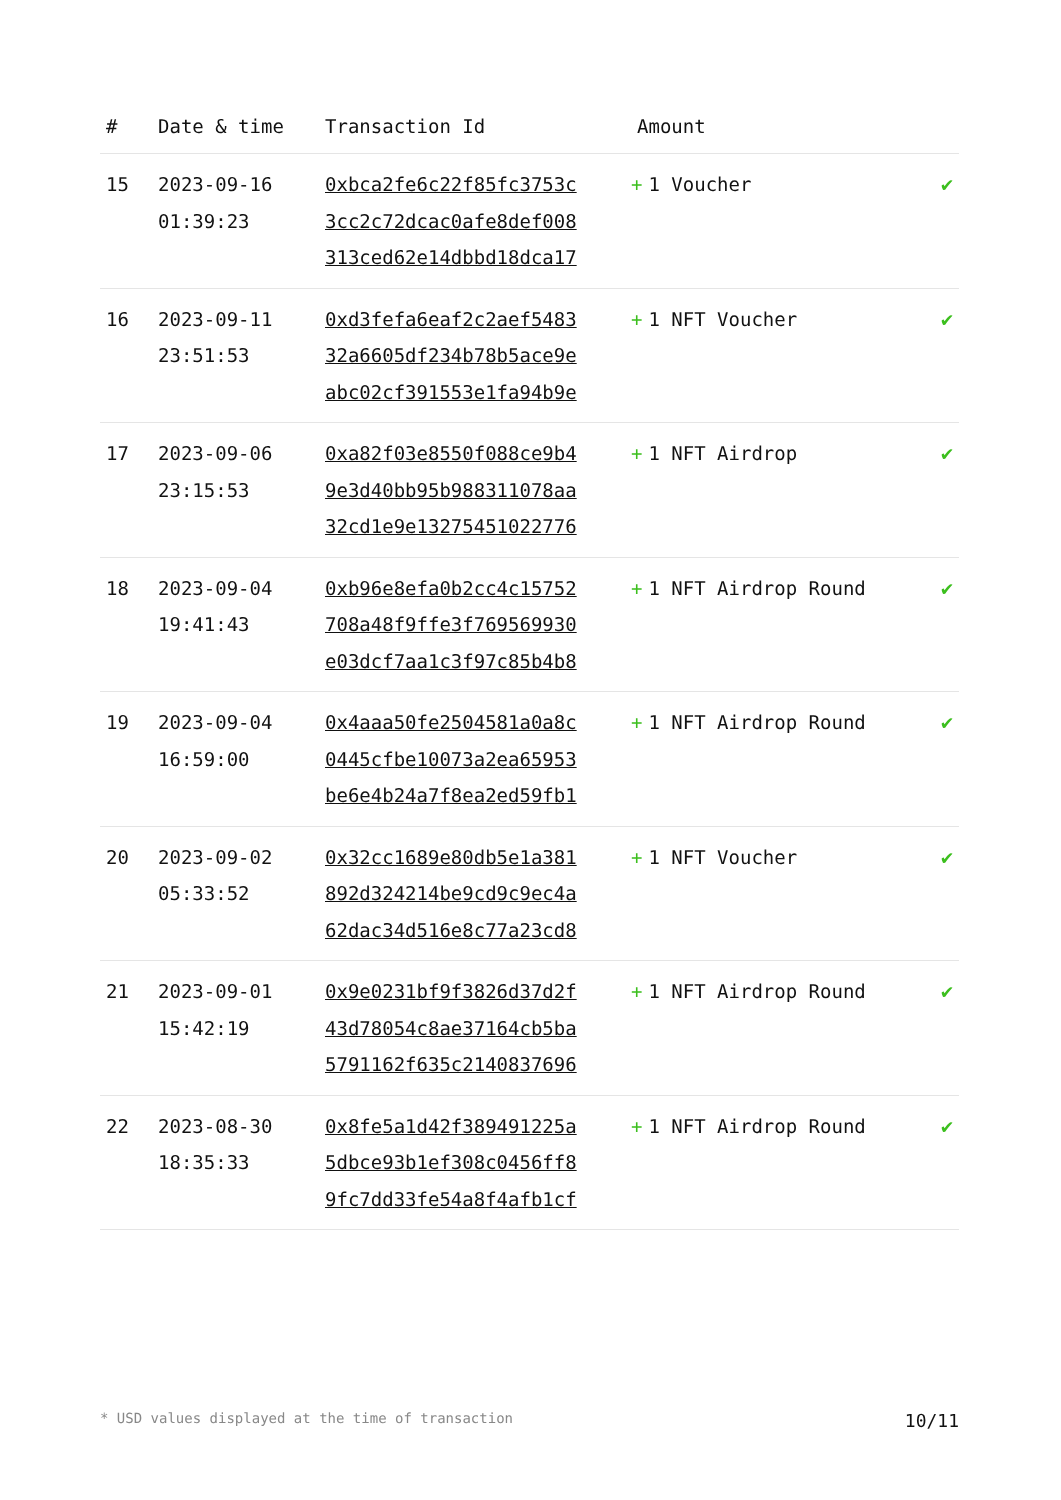| # | Date & time | Transaction Id | Amount | |
| --- | --- | --- | --- | --- |
| 15 | 2023-09-16 01:39:23 | 0xbca2fe6c22f85fc3753c 3cc2c72dcac0afe8def008 313ced62e14dbbd18dca17 | + 1 Voucher | ✔ |
| 16 | 2023-09-11 23:51:53 | 0xd3fefa6eaf2c2aef5483 32a6605df234b78b5ace9e abc02cf391553e1fa94b9e | + 1 NFT Voucher | ✔ |
| 17 | 2023-09-06 23:15:53 | 0xa82f03e8550f088ce9b4 9e3d40bb95b988311078aa 32cd1e9e13275451022776 | + 1 NFT Airdrop | ✔ |
| 18 | 2023-09-04 19:41:43 | 0xb96e8efa0b2cc4c15752 708a48f9ffe3f769569930 e03dcf7aa1c3f97c85b4b8 | + 1 NFT Airdrop Round | ✔ |
| 19 | 2023-09-04 16:59:00 | 0x4aaa50fe2504581a0a8c 0445cfbe10073a2ea65953 be6e4b24a7f8ea2ed59fb1 | + 1 NFT Airdrop Round | ✔ |
| 20 | 2023-09-02 05:33:52 | 0x32cc1689e80db5e1a381 892d324214be9cd9c9ec4a 62dac34d516e8c77a23cd8 | + 1 NFT Voucher | ✔ |
| 21 | 2023-09-01 15:42:19 | 0x9e0231bf9f3826d37d2f 43d78054c8ae37164cb5ba 5791162f635c2140837696 | + 1 NFT Airdrop Round | ✔ |
| 22 | 2023-08-30 18:35:33 | 0x8fe5a1d42f389491225a 5dbce93b1ef308c0456ff8 9fc7dd33fe54a8f4afb1cf | + 1 NFT Airdrop Round | ✔ |
* USD values displayed at the time of transaction 10/11